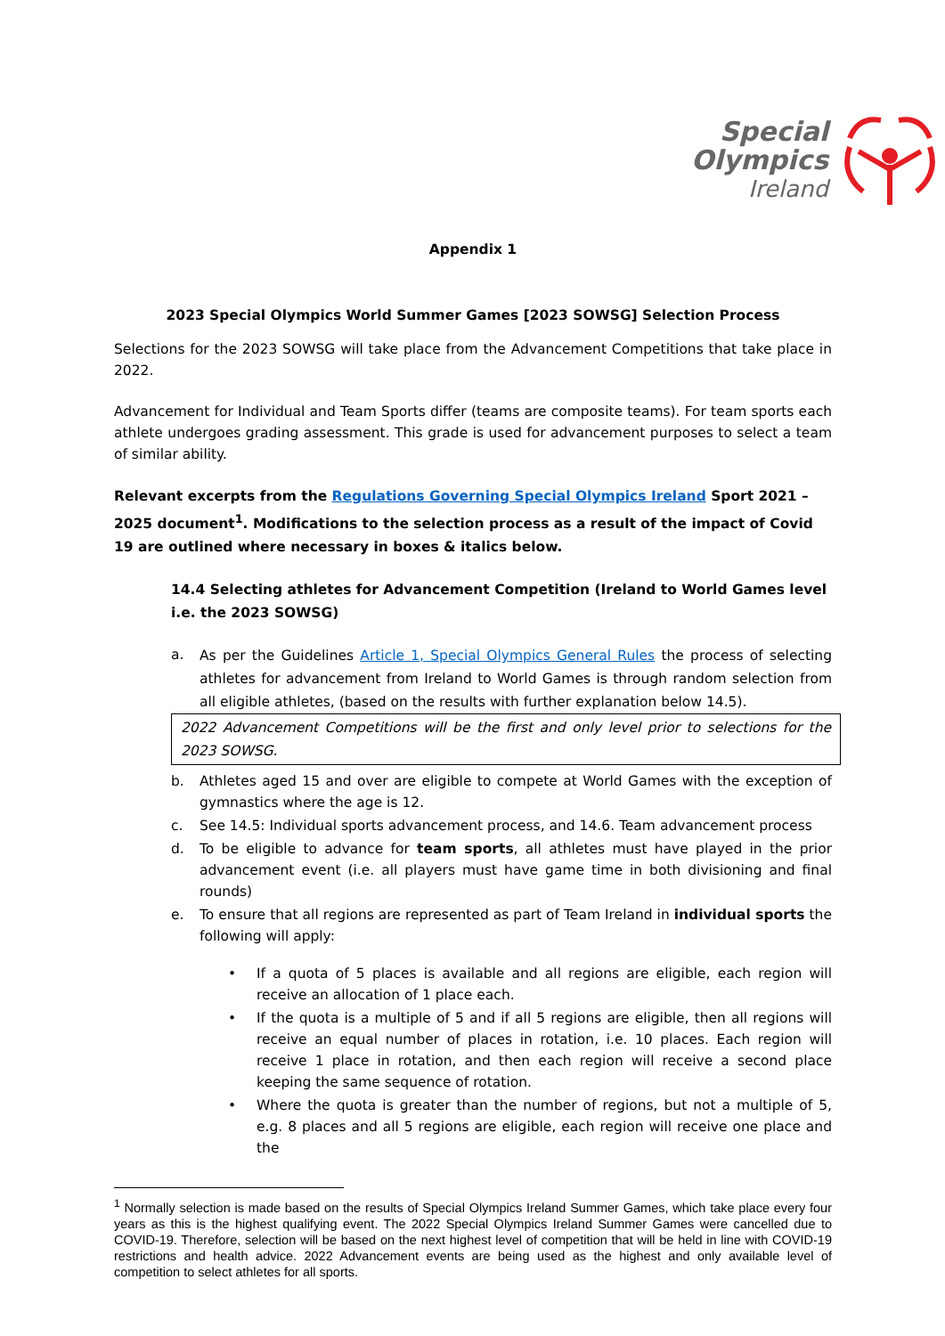Special
Olympics
Ireland
Appendix 1
2023 Special Olympics World Summer Games [2023 SOWSG] Selection Process
Selections for the 2023 SOWSG will take place from the Advancement Competitions that take place in 2022.
Advancement for Individual and Team Sports differ (teams are composite teams). For team sports each athlete undergoes grading assessment. This grade is used for advancement purposes to select a team of similar ability.
Relevant excerpts from the Regulations Governing Special Olympics Ireland Sport 2021 – 2025 document<sup>1</sup>. Modifications to the selection process as a result of the impact of Covid 19 are outlined where necessary in boxes & italics below.
14.4 Selecting athletes for Advancement Competition (Ireland to World Games level i.e. the 2023 SOWSG)
a.
As per the Guidelines Article 1, Special Olympics General Rules the process of selecting athletes for advancement from Ireland to World Games is through random selection from all eligible athletes, (based on the results with further explanation below 14.5).
2022 Advancement Competitions will be the first and only level prior to selections for the 2023 SOWSG.
b. Athletes aged 15 and over are eligible to compete at World Games with the exception of gymnastics where the age is 12.
c. See 14.5: Individual sports advancement process, and 14.6. Team advancement process
d. To be eligible to advance for team sports, all athletes must have played in the prior advancement event (i.e. all players must have game time in both divisioning and final rounds)
e. To ensure that all regions are represented as part of Team Ireland in individual sports the following will apply:
• If a quota of 5 places is available and all regions are eligible, each region will receive an allocation of 1 place each.
• If the quota is a multiple of 5 and if all 5 regions are eligible, then all regions will receive an equal number of places in rotation, i.e. 10 places. Each region will receive 1 place in rotation, and then each region will receive a second place keeping the same sequence of rotation.
• Where the quota is greater than the number of regions, but not a multiple of 5, e.g. 8 places and all 5 regions are eligible, each region will receive one place and the
<sup>1</sup> Normally selection is made based on the results of Special Olympics Ireland Summer Games, which take place every four years as this is the highest qualifying event. The 2022 Special Olympics Ireland Summer Games were cancelled due to COVID-19. Therefore, selection will be based on the next highest level of competition that will be held in line with COVID-19 restrictions and health advice. 2022 Advancement events are being used as the highest and only available level of competition to select athletes for all sports.